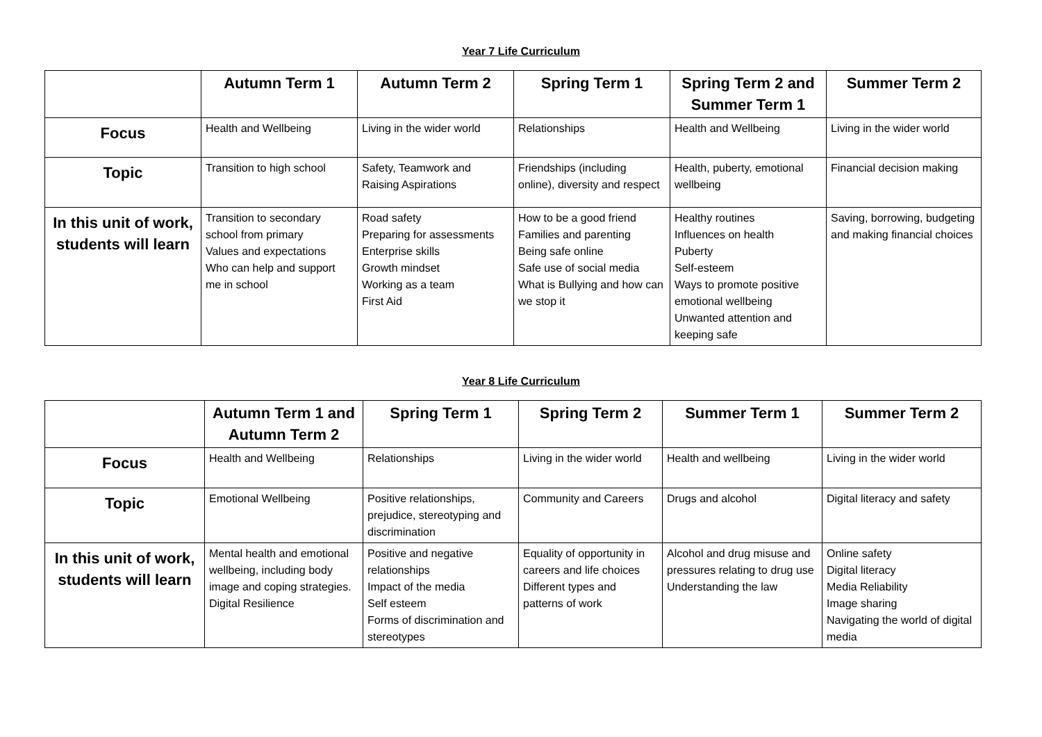Year 7 Life Curriculum
| | Autumn Term 1 | Autumn Term 2 | Spring Term 1 | Spring Term 2 and Summer Term 1 | Summer Term 2 |
| --- | --- | --- | --- | --- | --- |
| Focus | Health and Wellbeing | Living in the wider world | Relationships | Health and Wellbeing | Living in the wider world |
| Topic | Transition to high school | Safety, Teamwork and Raising Aspirations | Friendships (including online), diversity and respect | Health, puberty, emotional wellbeing | Financial decision making |
| In this unit of work, students will learn | Transition to secondary school from primary Values and expectations Who can help and support me in school | Road safety Preparing for assessments Enterprise skills Growth mindset Working as a team First Aid | How to be a good friend Families and parenting Being safe online Safe use of social media What is Bullying and how can we stop it | Healthy routines Influences on health Puberty Self-esteem Ways to promote positive emotional wellbeing Unwanted attention and keeping safe | Saving, borrowing, budgeting and making financial choices |
Year 8 Life Curriculum
| | Autumn Term 1 and Autumn Term 2 | Spring Term 1 | Spring Term 2 | Summer Term 1 | Summer Term 2 |
| --- | --- | --- | --- | --- | --- |
| Focus | Health and Wellbeing | Relationships | Living in the wider world | Health and wellbeing | Living in the wider world |
| Topic | Emotional Wellbeing | Positive relationships, prejudice, stereotyping and discrimination | Community and Careers | Drugs and alcohol | Digital literacy and safety |
| In this unit of work, students will learn | Mental health and emotional wellbeing, including body image and coping strategies. Digital Resilience | Positive and negative relationships Impact of the media Self esteem Forms of discrimination and stereotypes | Equality of opportunity in careers and life choices Different types and patterns of work | Alcohol and drug misuse and pressures relating to drug use Understanding the law | Online safety Digital literacy Media Reliability Image sharing Navigating the world of digital media |